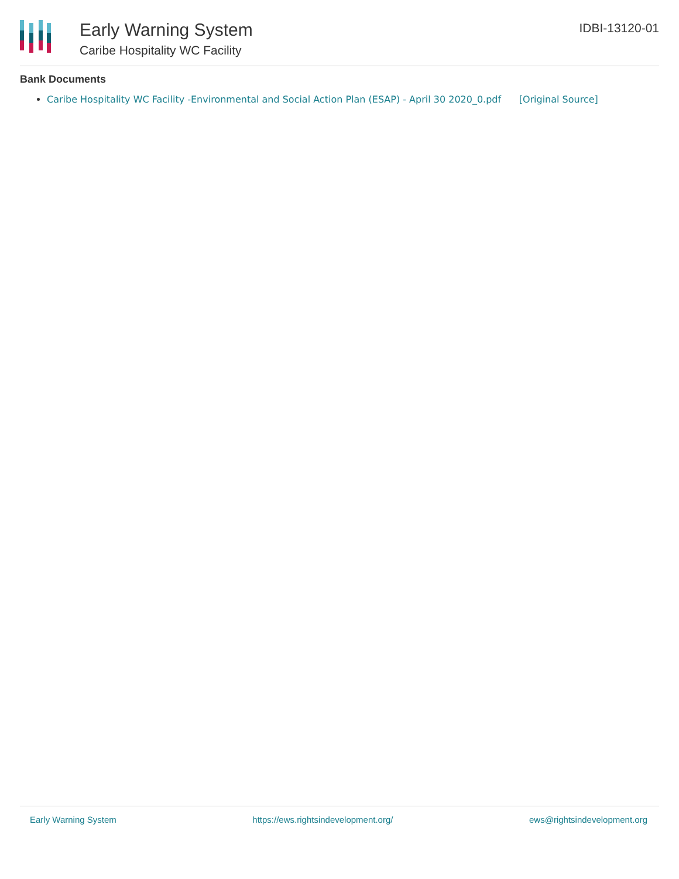Early Warning System
Caribe Hospitality WC Facility
IDBI-13120-01
Bank Documents
Caribe Hospitality WC Facility -Environmental and Social Action Plan (ESAP) - April 30 2020_0.pdf [Original Source]
Early Warning System https://ews.rightsindevelopment.org/ ews@rightsindevelopment.org